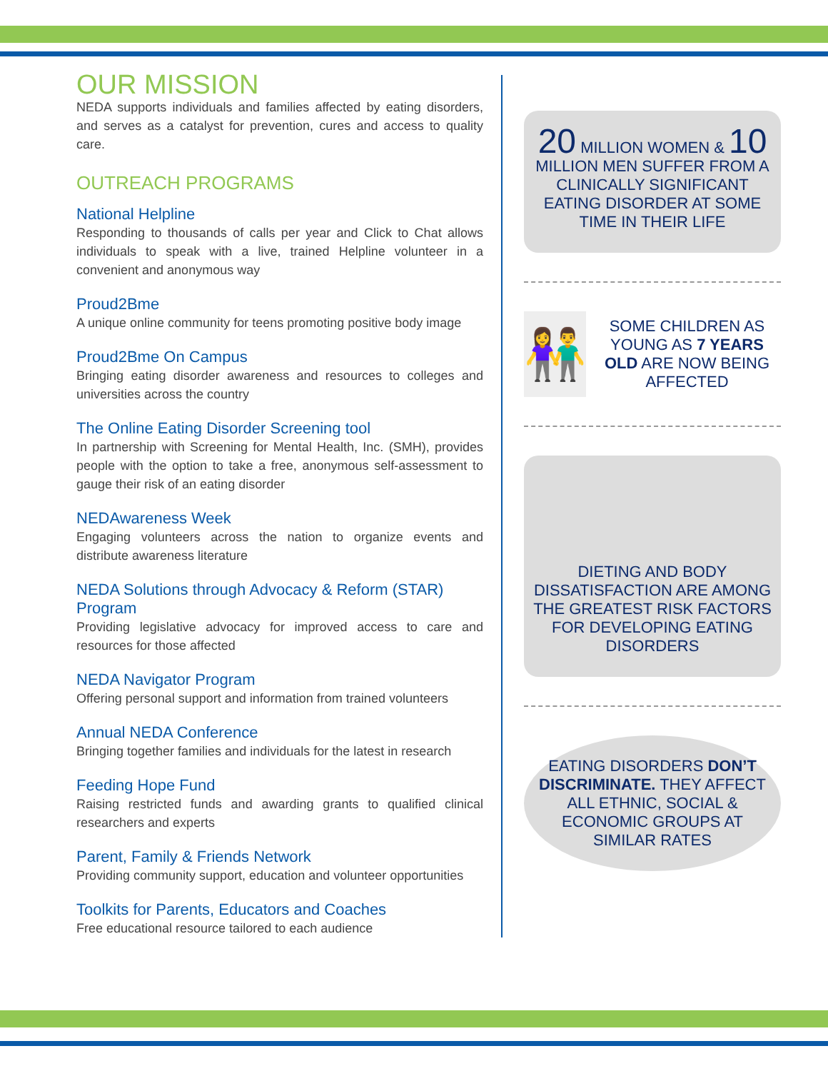OUR MISSION
NEDA supports individuals and families affected by eating disorders, and serves as a catalyst for prevention, cures and access to quality care.
OUTREACH PROGRAMS
National Helpline
Responding to thousands of calls per year and Click to Chat allows individuals to speak with a live, trained Helpline volunteer in a convenient and anonymous way
Proud2Bme
A unique online community for teens promoting positive body image
Proud2Bme On Campus
Bringing eating disorder awareness and resources to colleges and universities across the country
The Online Eating Disorder Screening tool
In partnership with Screening for Mental Health, Inc. (SMH), provides people with the option to take a free, anonymous self-assessment to gauge their risk of an eating disorder
NEDAwareness Week
Engaging volunteers across the nation to organize events and distribute awareness literature
NEDA Solutions through Advocacy & Reform (STAR) Program
Providing legislative advocacy for improved access to care and resources for those affected
NEDA Navigator Program
Offering personal support and information from trained volunteers
Annual NEDA Conference
Bringing together families and individuals for the latest in research
Feeding Hope Fund
Raising restricted funds and awarding grants to qualified clinical researchers and experts
Parent, Family & Friends Network
Providing community support, education and volunteer opportunities
Toolkits for Parents, Educators and Coaches
Free educational resource tailored to each audience
20 MILLION WOMEN & 10
MILLION MEN SUFFER FROM A CLINICALLY SIGNIFICANT EATING DISORDER AT SOME TIME IN THEIR LIFE
👫
SOME CHILDREN AS YOUNG AS 7 YEARS OLD ARE NOW BEING AFFECTED
DIETING AND BODY DISSATISFACTION ARE AMONG THE GREATEST RISK FACTORS FOR DEVELOPING EATING DISORDERS
EATING DISORDERS DON’T DISCRIMINATE. THEY AFFECT ALL ETHNIC, SOCIAL & ECONOMIC GROUPS AT SIMILAR RATES